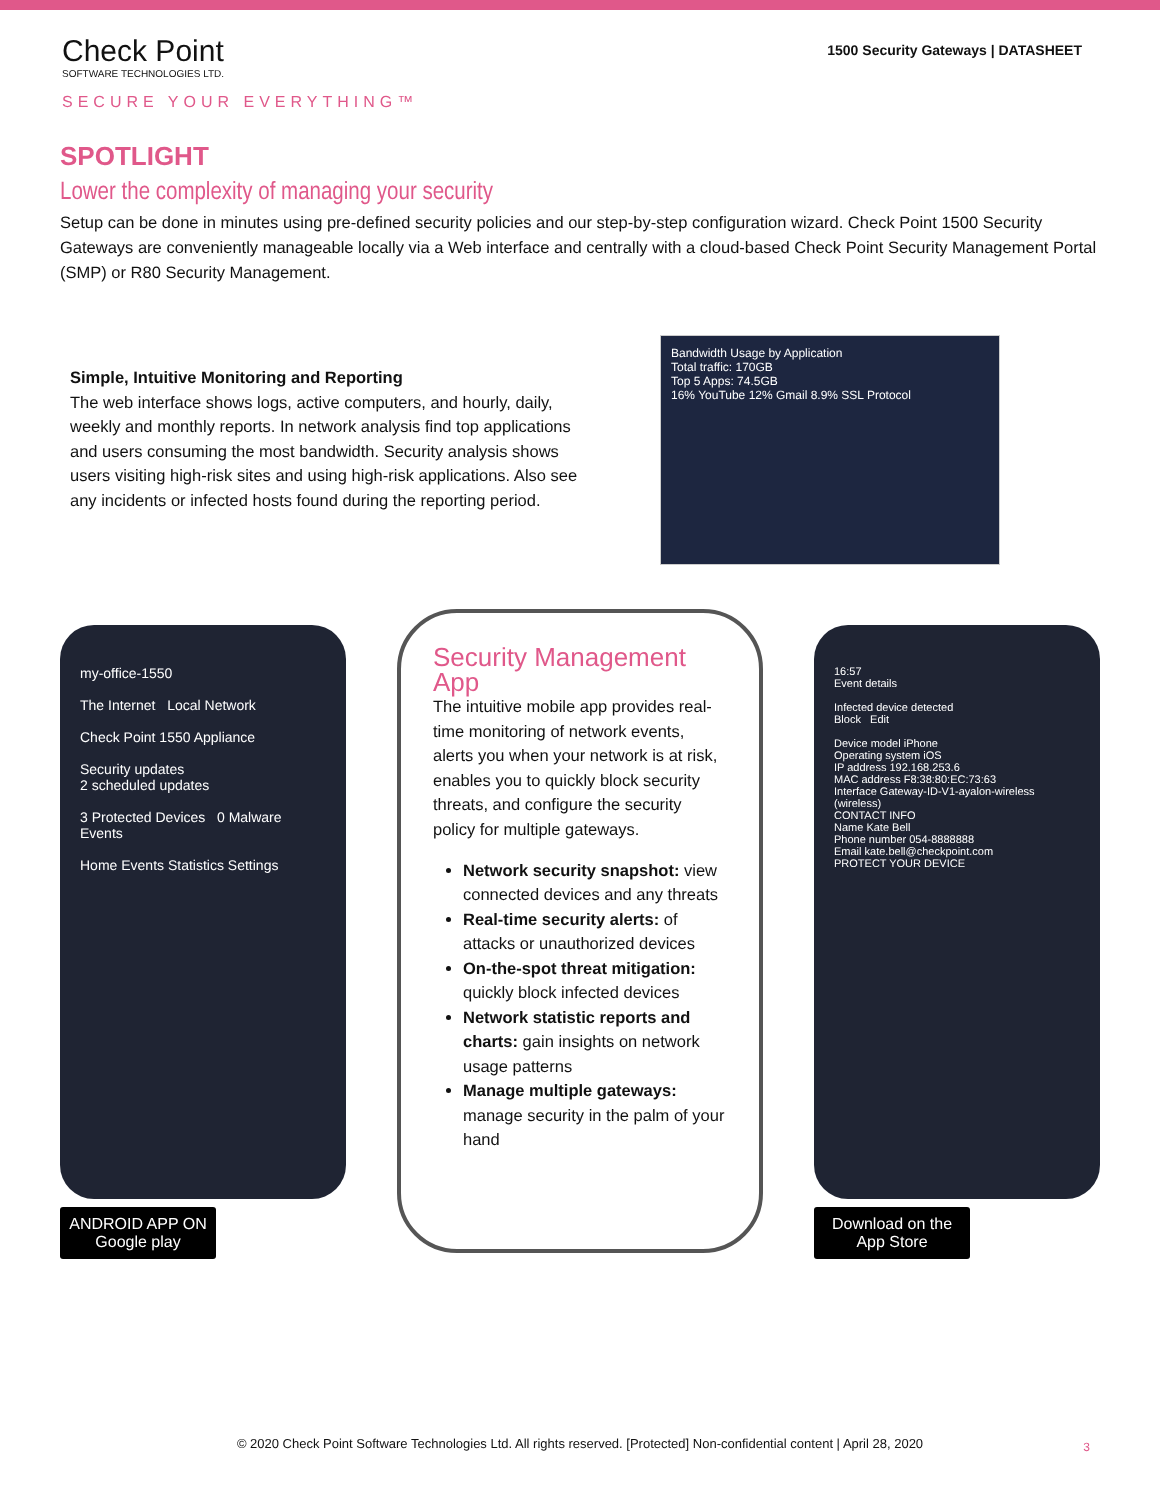Check Point
SOFTWARE TECHNOLOGIES LTD.
SECURE YOUR EVERYTHING™
1500 Security Gateways | DATASHEET
SPOTLIGHT
Lower the complexity of managing your security
Setup can be done in minutes using pre-defined security policies and our step-by-step configuration wizard. Check Point 1500 Security Gateways are conveniently manageable locally via a Web interface and centrally with a cloud-based Check Point Security Management Portal (SMP) or R80 Security Management.
Simple, Intuitive Monitoring and Reporting
The web interface shows logs, active computers, and hourly, daily, weekly and monthly reports. In network analysis find top applications and users consuming the most bandwidth. Security analysis shows users visiting high-risk sites and using high-risk applications. Also see any incidents or infected hosts found during the reporting period.
Bandwidth Usage by Application
Total traffic: 170GB
Top 5 Apps: 74.5GB
16% YouTube 12% Gmail 8.9% SSL Protocol
my-office-1550
The Internet Local Network
Check Point 1550 Appliance
Security updates
2 scheduled updates
3 Protected Devices 0 Malware Events
Home Events Statistics Settings
ANDROID APP ON Google play
Security Management App
The intuitive mobile app provides real-time monitoring of network events, alerts you when your network is at risk, enables you to quickly block security threats, and configure the security policy for multiple gateways.
Network security snapshot: view connected devices and any threats
Real-time security alerts: of attacks or unauthorized devices
On-the-spot threat mitigation: quickly block infected devices
Network statistic reports and charts: gain insights on network usage patterns
Manage multiple gateways: manage security in the palm of your hand
16:57
Event details
Infected device detected
Block Edit
Device model iPhone
Operating system iOS
IP address 192.168.253.6
MAC address F8:38:80:EC:73:63
Interface Gateway-ID-V1-ayalon-wireless (wireless)
CONTACT INFO
Name Kate Bell
Phone number 054-8888888
Email kate.bell@checkpoint.com
PROTECT YOUR DEVICE
Download on the App Store
© 2020 Check Point Software Technologies Ltd. All rights reserved. [Protected] Non-confidential content | April 28, 2020 3